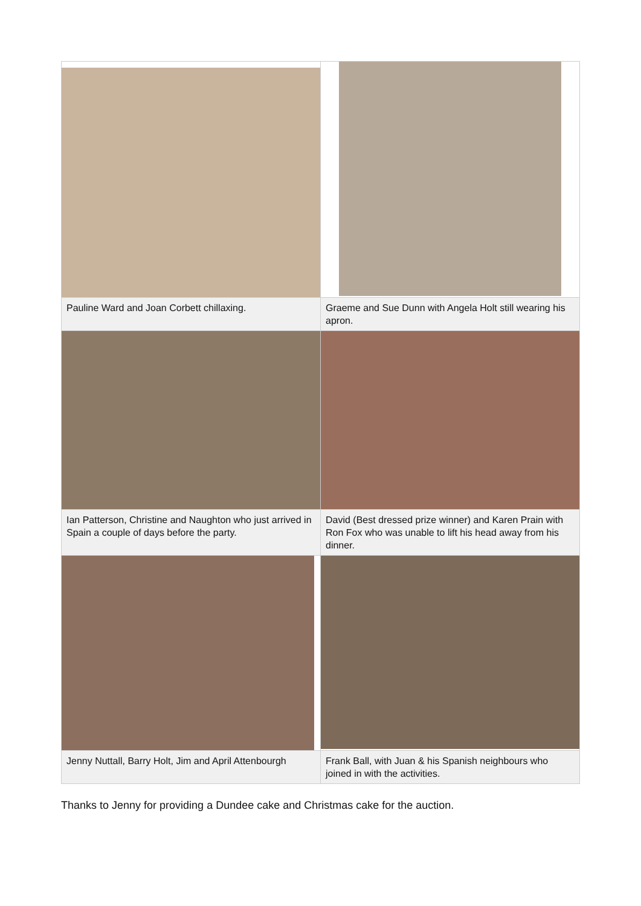| Pauline Ward and Joan Corbett chillaxing. | Graeme and Sue Dunn with Angela Holt still wearing his apron. |
| Ian Patterson, Christine and Naughton who just arrived in Spain a couple of days before the party. | David (Best dressed prize winner) and Karen Prain with Ron Fox who was unable to lift his head away from his dinner. |
| Jenny Nuttall, Barry Holt, Jim and April Attenbourgh | Frank Ball, with Juan & his Spanish neighbours who joined in with the activities. |
Thanks to Jenny for providing a Dundee cake and Christmas cake for the auction.